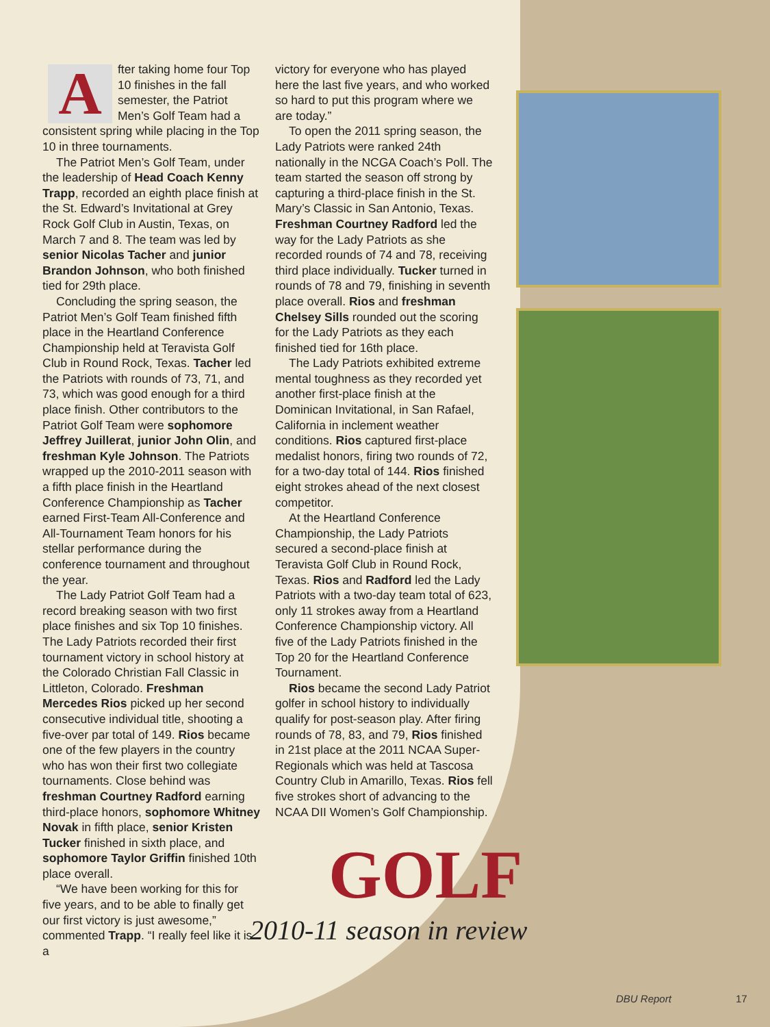After taking home four Top 10 finishes in the fall semester, the Patriot Men’s Golf Team had a consistent spring while placing in the Top 10 in three tournaments.
The Patriot Men’s Golf Team, under the leadership of Head Coach Kenny Trapp, recorded an eighth place finish at the St. Edward’s Invitational at Grey Rock Golf Club in Austin, Texas, on March 7 and 8. The team was led by senior Nicolas Tacher and junior Brandon Johnson, who both finished tied for 29th place.
Concluding the spring season, the Patriot Men’s Golf Team finished fifth place in the Heartland Conference Championship held at Teravista Golf Club in Round Rock, Texas. Tacher led the Patriots with rounds of 73, 71, and 73, which was good enough for a third place finish. Other contributors to the Patriot Golf Team were sophomore Jeffrey Juillerat, junior John Olin, and freshman Kyle Johnson. The Patriots wrapped up the 2010-2011 season with a fifth place finish in the Heartland Conference Championship as Tacher earned First-Team All-Conference and All-Tournament Team honors for his stellar performance during the conference tournament and throughout the year.
The Lady Patriot Golf Team had a record breaking season with two first place finishes and six Top 10 finishes. The Lady Patriots recorded their first tournament victory in school history at the Colorado Christian Fall Classic in Littleton, Colorado. Freshman Mercedes Rios picked up her second consecutive individual title, shooting a five-over par total of 149. Rios became one of the few players in the country who has won their first two collegiate tournaments. Close behind was freshman Courtney Radford earning third-place honors, sophomore Whitney Novak in fifth place, senior Kristen Tucker finished in sixth place, and sophomore Taylor Griffin finished 10th place overall.
“We have been working for this for five years, and to be able to finally get our first victory is just awesome,” commented Trapp. “I really feel like it is a
victory for everyone who has played here the last five years, and who worked so hard to put this program where we are today.”
To open the 2011 spring season, the Lady Patriots were ranked 24th nationally in the NCGA Coach’s Poll. The team started the season off strong by capturing a third-place finish in the St. Mary’s Classic in San Antonio, Texas. Freshman Courtney Radford led the way for the Lady Patriots as she recorded rounds of 74 and 78, receiving third place individually. Tucker turned in rounds of 78 and 79, finishing in seventh place overall. Rios and freshman Chelsey Sills rounded out the scoring for the Lady Patriots as they each finished tied for 16th place.
The Lady Patriots exhibited extreme mental toughness as they recorded yet another first-place finish at the Dominican Invitational, in San Rafael, California in inclement weather conditions. Rios captured first-place medalist honors, firing two rounds of 72, for a two-day total of 144. Rios finished eight strokes ahead of the next closest competitor.
At the Heartland Conference Championship, the Lady Patriots secured a second-place finish at Teravista Golf Club in Round Rock, Texas. Rios and Radford led the Lady Patriots with a two-day team total of 623, only 11 strokes away from a Heartland Conference Championship victory. All five of the Lady Patriots finished in the Top 20 for the Heartland Conference Tournament.
Rios became the second Lady Patriot golfer in school history to individually qualify for post-season play. After firing rounds of 78, 83, and 79, Rios finished in 21st place at the 2011 NCAA Super-Regionals which was held at Tascosa Country Club in Amarillo, Texas. Rios fell five strokes short of advancing to the NCAA DII Women’s Golf Championship.
GOLF
2010-11 season in review
DBU Report 17